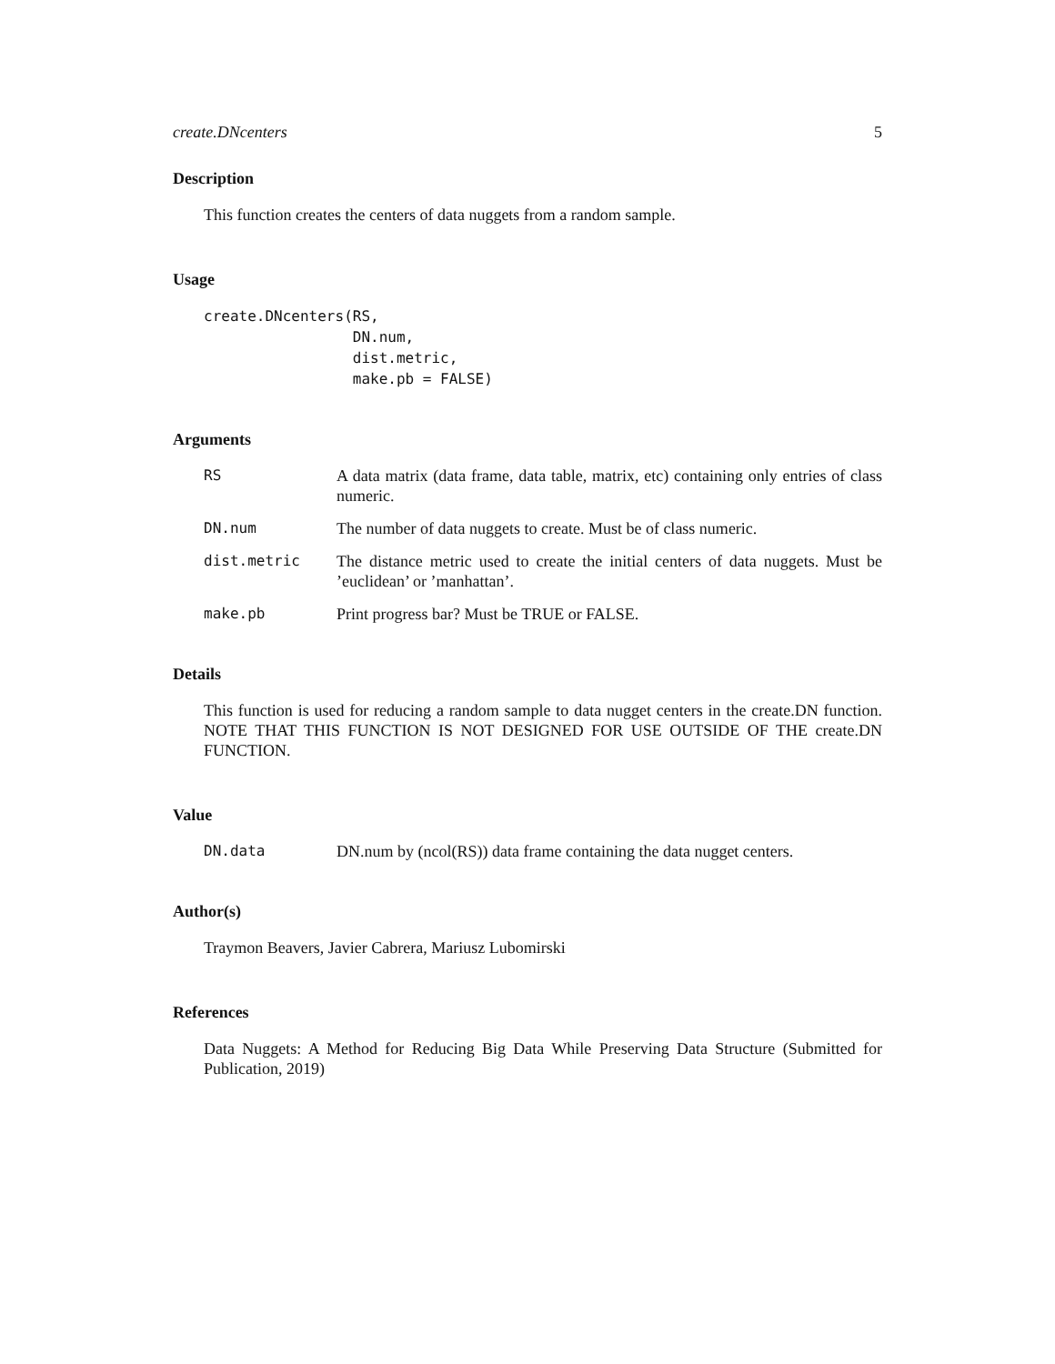create.DNcenters 5
Description
This function creates the centers of data nuggets from a random sample.
Usage
create.DNcenters(RS,
                 DN.num,
                 dist.metric,
                 make.pb = FALSE)
Arguments
RS A data matrix (data frame, data table, matrix, etc) containing only entries of class numeric.
DN.num The number of data nuggets to create. Must be of class numeric.
dist.metric The distance metric used to create the initial centers of data nuggets. Must be ’euclidean’ or ’manhattan’.
make.pb Print progress bar? Must be TRUE or FALSE.
Details
This function is used for reducing a random sample to data nugget centers in the create.DN function. NOTE THAT THIS FUNCTION IS NOT DESIGNED FOR USE OUTSIDE OF THE create.DN FUNCTION.
Value
DN.data DN.num by (ncol(RS)) data frame containing the data nugget centers.
Author(s)
Traymon Beavers, Javier Cabrera, Mariusz Lubomirski
References
Data Nuggets: A Method for Reducing Big Data While Preserving Data Structure (Submitted for Publication, 2019)